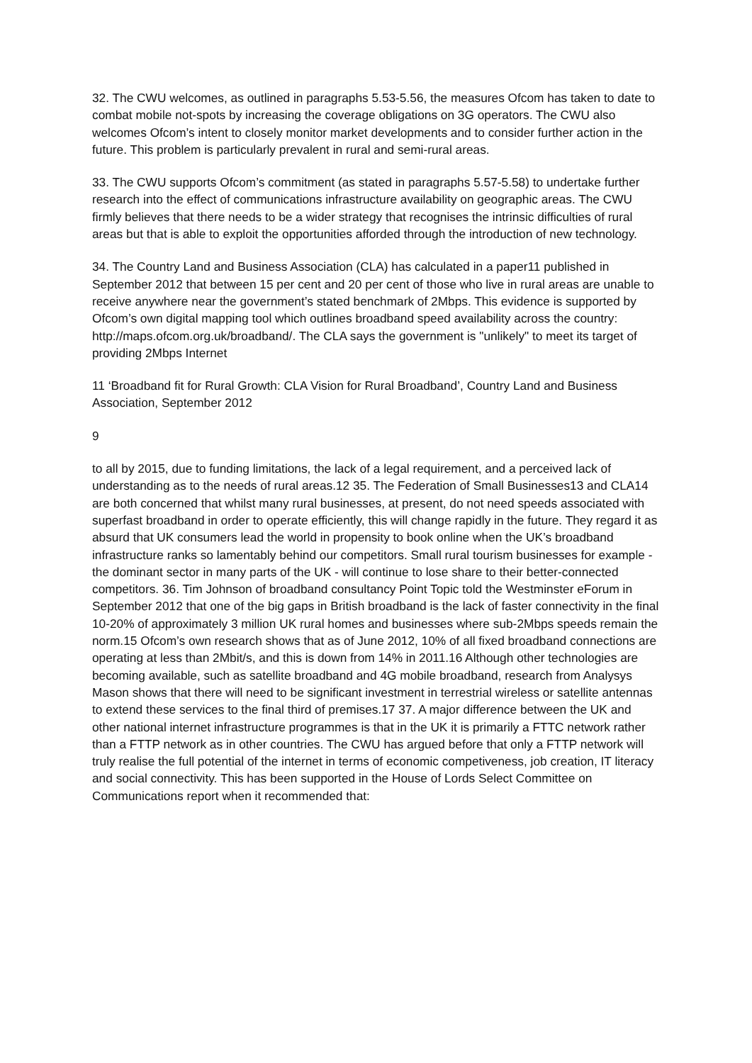32. The CWU welcomes, as outlined in paragraphs 5.53-5.56, the measures Ofcom has taken to date to combat mobile not-spots by increasing the coverage obligations on 3G operators. The CWU also welcomes Ofcom’s intent to closely monitor market developments and to consider further action in the future. This problem is particularly prevalent in rural and semi-rural areas.
33. The CWU supports Ofcom’s commitment (as stated in paragraphs 5.57-5.58) to undertake further research into the effect of communications infrastructure availability on geographic areas. The CWU firmly believes that there needs to be a wider strategy that recognises the intrinsic difficulties of rural areas but that is able to exploit the opportunities afforded through the introduction of new technology.
34. The Country Land and Business Association (CLA) has calculated in a paper11 published in September 2012 that between 15 per cent and 20 per cent of those who live in rural areas are unable to receive anywhere near the government’s stated benchmark of 2Mbps. This evidence is supported by Ofcom’s own digital mapping tool which outlines broadband speed availability across the country: http://maps.ofcom.org.uk/broadband/. The CLA says the government is "unlikely" to meet its target of providing 2Mbps Internet
11 ‘Broadband fit for Rural Growth: CLA Vision for Rural Broadband’, Country Land and Business Association, September 2012
9
to all by 2015, due to funding limitations, the lack of a legal requirement, and a perceived lack of understanding as to the needs of rural areas.12 35. The Federation of Small Businesses13 and CLA14 are both concerned that whilst many rural businesses, at present, do not need speeds associated with superfast broadband in order to operate efficiently, this will change rapidly in the future. They regard it as absurd that UK consumers lead the world in propensity to book online when the UK’s broadband infrastructure ranks so lamentably behind our competitors. Small rural tourism businesses for example - the dominant sector in many parts of the UK - will continue to lose share to their better-connected competitors. 36. Tim Johnson of broadband consultancy Point Topic told the Westminster eForum in September 2012 that one of the big gaps in British broadband is the lack of faster connectivity in the final 10-20% of approximately 3 million UK rural homes and businesses where sub-2Mbps speeds remain the norm.15 Ofcom’s own research shows that as of June 2012, 10% of all fixed broadband connections are operating at less than 2Mbit/s, and this is down from 14% in 2011.16 Although other technologies are becoming available, such as satellite broadband and 4G mobile broadband, research from Analysys Mason shows that there will need to be significant investment in terrestrial wireless or satellite antennas to extend these services to the final third of premises.17 37. A major difference between the UK and other national internet infrastructure programmes is that in the UK it is primarily a FTTC network rather than a FTTP network as in other countries. The CWU has argued before that only a FTTP network will truly realise the full potential of the internet in terms of economic competiveness, job creation, IT literacy and social connectivity. This has been supported in the House of Lords Select Committee on Communications report when it recommended that: